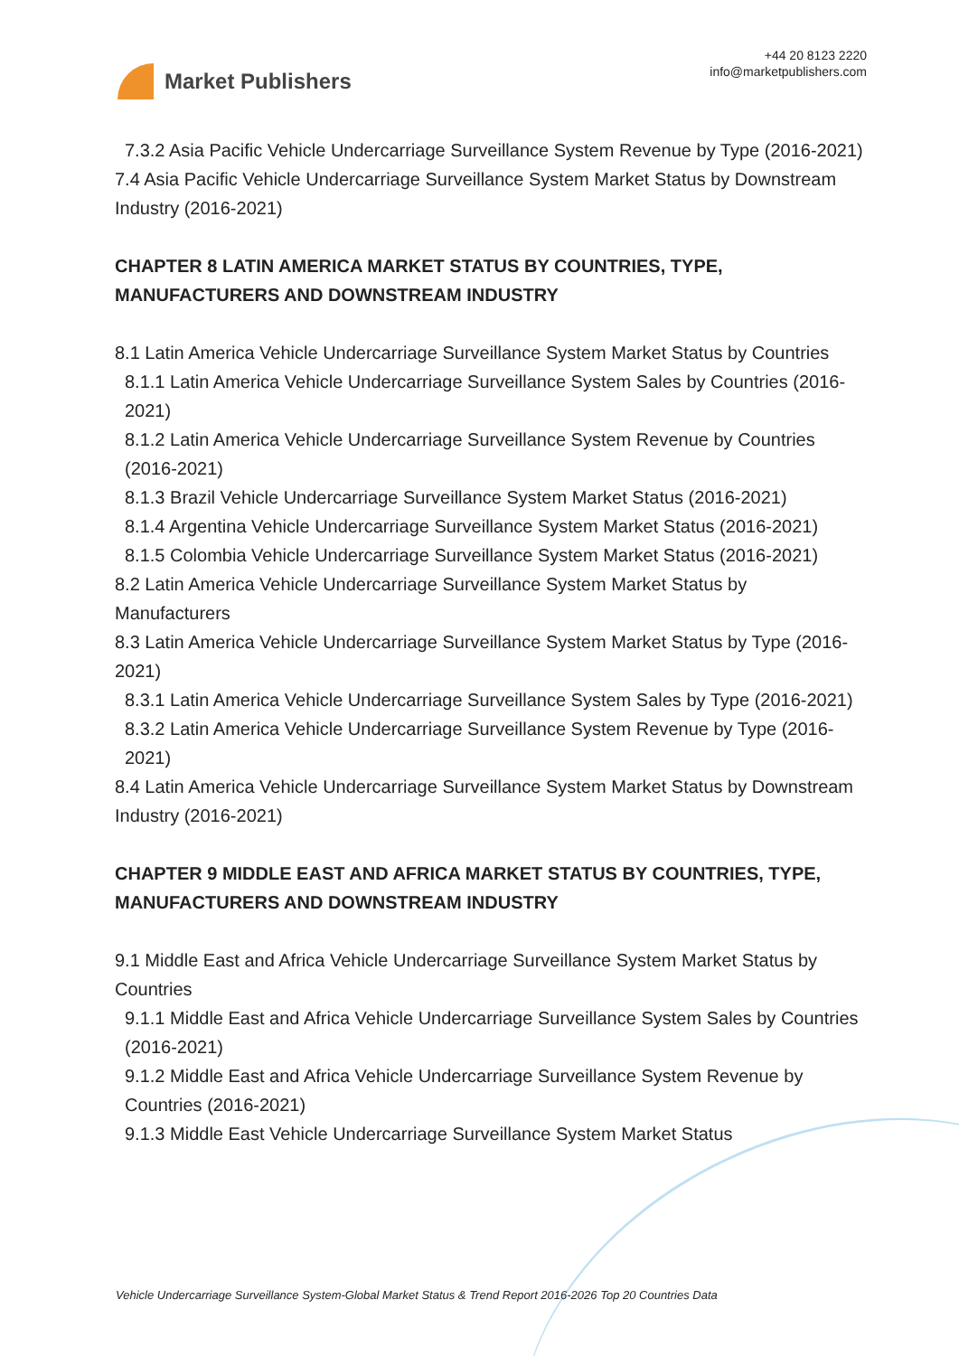Market Publishers
+44 20 8123 2220
info@marketpublishers.com
7.3.2 Asia Pacific Vehicle Undercarriage Surveillance System Revenue by Type (2016-2021)
7.4 Asia Pacific Vehicle Undercarriage Surveillance System Market Status by Downstream Industry (2016-2021)
CHAPTER 8 LATIN AMERICA MARKET STATUS BY COUNTRIES, TYPE, MANUFACTURERS AND DOWNSTREAM INDUSTRY
8.1 Latin America Vehicle Undercarriage Surveillance System Market Status by Countries
8.1.1 Latin America Vehicle Undercarriage Surveillance System Sales by Countries (2016-2021)
8.1.2 Latin America Vehicle Undercarriage Surveillance System Revenue by Countries (2016-2021)
8.1.3 Brazil Vehicle Undercarriage Surveillance System Market Status (2016-2021)
8.1.4 Argentina Vehicle Undercarriage Surveillance System Market Status (2016-2021)
8.1.5 Colombia Vehicle Undercarriage Surveillance System Market Status (2016-2021)
8.2 Latin America Vehicle Undercarriage Surveillance System Market Status by Manufacturers
8.3 Latin America Vehicle Undercarriage Surveillance System Market Status by Type (2016-2021)
8.3.1 Latin America Vehicle Undercarriage Surveillance System Sales by Type (2016-2021)
8.3.2 Latin America Vehicle Undercarriage Surveillance System Revenue by Type (2016-2021)
8.4 Latin America Vehicle Undercarriage Surveillance System Market Status by Downstream Industry (2016-2021)
CHAPTER 9 MIDDLE EAST AND AFRICA MARKET STATUS BY COUNTRIES, TYPE, MANUFACTURERS AND DOWNSTREAM INDUSTRY
9.1 Middle East and Africa Vehicle Undercarriage Surveillance System Market Status by Countries
9.1.1 Middle East and Africa Vehicle Undercarriage Surveillance System Sales by Countries (2016-2021)
9.1.2 Middle East and Africa Vehicle Undercarriage Surveillance System Revenue by Countries (2016-2021)
9.1.3 Middle East Vehicle Undercarriage Surveillance System Market Status
Vehicle Undercarriage Surveillance System-Global Market Status & Trend Report 2016-2026 Top 20 Countries Data